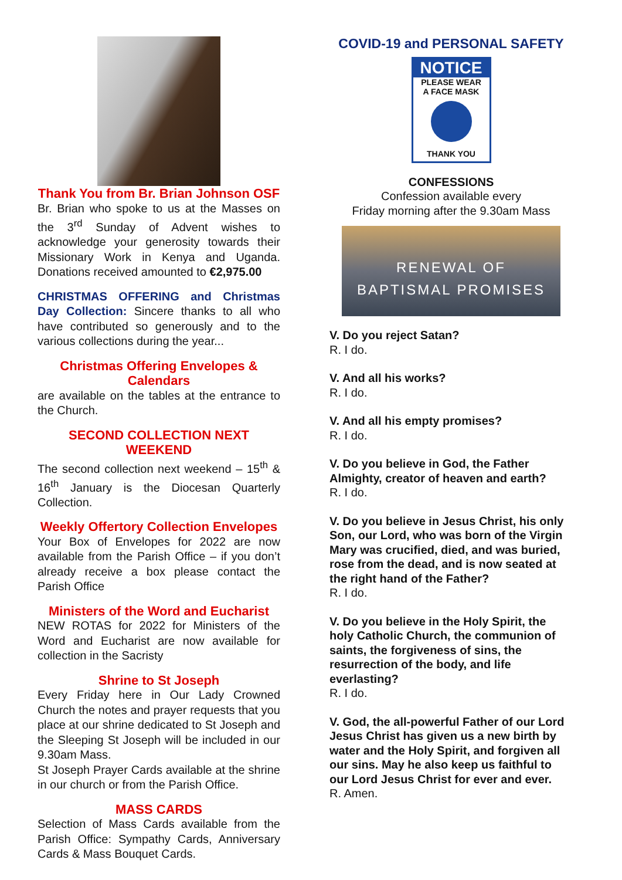Thank You from Br. Brian Johnson OSF
Br. Brian who spoke to us at the Masses on the 3<sup>rd</sup> Sunday of Advent wishes to acknowledge your generosity towards their Missionary Work in Kenya and Uganda. Donations received amounted to €2,975.00
CHRISTMAS OFFERING and Christmas Day Collection: Sincere thanks to all who have contributed so generously and to the various collections during the year...
Christmas Offering Envelopes & Calendars
are available on the tables at the entrance to the Church.
SECOND COLLECTION NEXT WEEKEND
The second collection next weekend – 15<sup>th</sup> & 16<sup>th</sup> January is the Diocesan Quarterly Collection.
Weekly Offertory Collection Envelopes
Your Box of Envelopes for 2022 are now available from the Parish Office – if you don’t already receive a box please contact the Parish Office
Ministers of the Word and Eucharist
NEW ROTAS for 2022 for Ministers of the Word and Eucharist are now available for collection in the Sacristy
Shrine to St Joseph
Every Friday here in Our Lady Crowned Church the notes and prayer requests that you place at our shrine dedicated to St Joseph and the Sleeping St Joseph will be included in our 9.30am Mass.
St Joseph Prayer Cards available at the shrine in our church or from the Parish Office.
MASS CARDS
Selection of Mass Cards available from the Parish Office: Sympathy Cards, Anniversary Cards & Mass Bouquet Cards.
COVID-19 and PERSONAL SAFETY
NOTICE
PLEASE WEAR
A FACE MASK
THANK YOU
CONFESSIONS
Confession available every
Friday morning after the 9.30am Mass
RENEWAL OF
BAPTISMAL PROMISES
V. Do you reject Satan?
R. I do.
V. And all his works?
R. I do.
V. And all his empty promises?
R. I do.
V. Do you believe in God, the Father Almighty, creator of heaven and earth?
R. I do.
V. Do you believe in Jesus Christ, his only Son, our Lord, who was born of the Virgin Mary was crucified, died, and was buried, rose from the dead, and is now seated at the right hand of the Father?
R. I do.
V. Do you believe in the Holy Spirit, the holy Catholic Church, the communion of saints, the forgiveness of sins, the resurrection of the body, and life everlasting?
R. I do.
V. God, the all-powerful Father of our Lord Jesus Christ has given us a new birth by water and the Holy Spirit, and forgiven all our sins. May he also keep us faithful to our Lord Jesus Christ for ever and ever.
R. Amen.